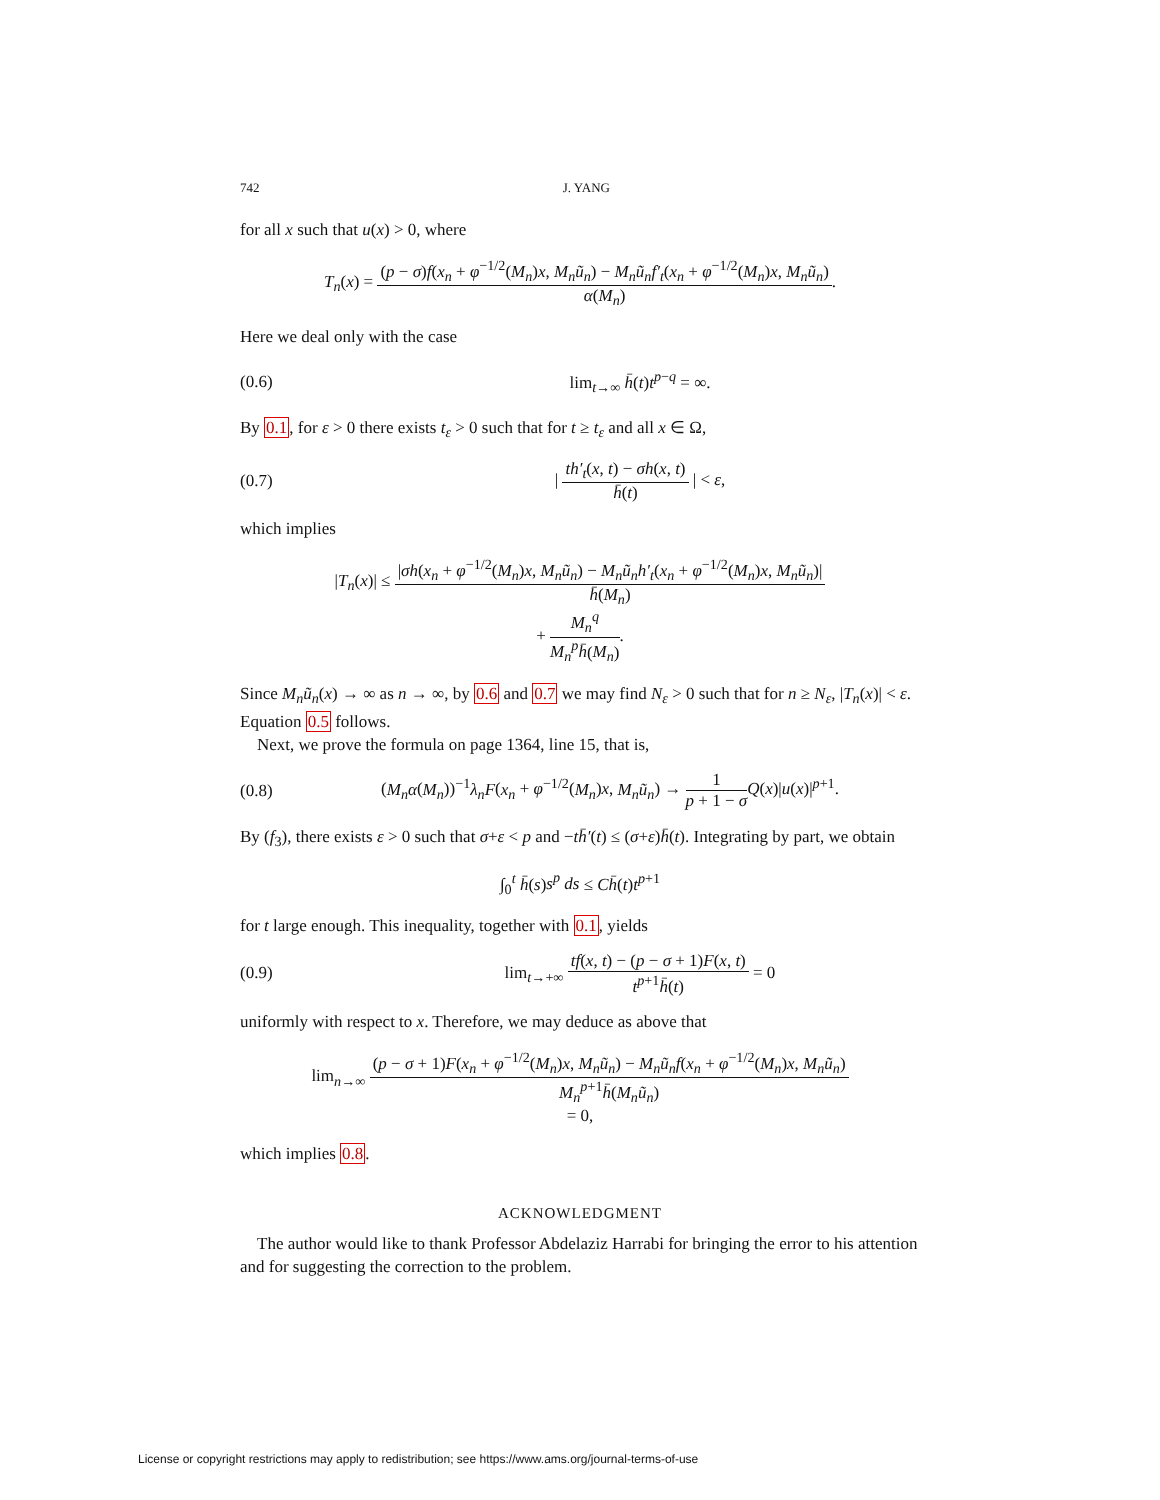742 J. YANG
for all x such that u(x) > 0, where
T<sub>n</sub>(x) = (p − σ)f(x<sub>n</sub> + φ<sup>−1/2</sup>(M<sub>n</sub>)x, M<sub>n</sub>ũ<sub>n</sub>) − M<sub>n</sub>ũ<sub>n</sub>f′<sub>t</sub>(x<sub>n</sub> + φ<sup>−1/2</sup>(M<sub>n</sub>)x, M<sub>n</sub>ũ<sub>n</sub>) α(M<sub>n</sub>).
Here we deal only with the case
(0.6) lim<sub>t→∞</sub> h̄(t)t<sup>p−q</sup> = ∞.
By 0.1, for ε > 0 there exists t<sub>ε</sub> > 0 such that for t ≥ t<sub>ε</sub> and all x ∈ Ω,
(0.7) | th′<sub>t</sub>(x, t) − σh(x, t) h̄(t) | < ε,
which implies
|T<sub>n</sub>(x)| ≤ |σh(x<sub>n</sub> + φ<sup>−1/2</sup>(M<sub>n</sub>)x, M<sub>n</sub>ũ<sub>n</sub>) − M<sub>n</sub>ũ<sub>n</sub>h′<sub>t</sub>(x<sub>n</sub> + φ<sup>−1/2</sup>(M<sub>n</sub>)x, M<sub>n</sub>ũ<sub>n</sub>)| h̄(M<sub>n</sub>)
+ M<sub>n</sub><sup>q</sup> M<sub>n</sub><sup>p</sup>h̄(M<sub>n</sub>).
Since M<sub>n</sub>ũ<sub>n</sub>(x) → ∞ as n → ∞, by 0.6 and 0.7 we may find N<sub>ε</sub> > 0 such that for n ≥ N<sub>ε</sub>, |T<sub>n</sub>(x)| < ε. Equation 0.5 follows.
Next, we prove the formula on page 1364, line 15, that is,
(0.8) (M<sub>n</sub>α(M<sub>n</sub>))<sup>−1</sup>λ<sub>n</sub>F(x<sub>n</sub> + φ<sup>−1/2</sup>(M<sub>n</sub>)x, M<sub>n</sub>ũ<sub>n</sub>) → 1 p + 1 − σ Q(x)|u(x)|<sup>p+1</sup>.
By (f<sub>3</sub>), there exists ε > 0 such that σ+ε < p and −th̄′(t) ≤ (σ+ε)h̄(t). Integrating by part, we obtain
∫<sub>0</sub><sup>t</sup> h̄(s)s<sup>p</sup> ds ≤ Ch̄(t)t<sup>p+1</sup>
for t large enough. This inequality, together with 0.1, yields
(0.9) lim<sub>t→+∞</sub> tf(x, t) − (p − σ + 1)F(x, t) t<sup>p+1</sup>h̄(t) = 0
uniformly with respect to x. Therefore, we may deduce as above that
lim<sub>n→∞</sub> (p − σ + 1)F(x<sub>n</sub> + φ<sup>−1/2</sup>(M<sub>n</sub>)x, M<sub>n</sub>ũ<sub>n</sub>) − M<sub>n</sub>ũ<sub>n</sub>f(x<sub>n</sub> + φ<sup>−1/2</sup>(M<sub>n</sub>)x, M<sub>n</sub>ũ<sub>n</sub>) M<sub>n</sub><sup>p+1</sup>h̄(M<sub>n</sub>ũ<sub>n</sub>)
= 0,
which implies 0.8.
ACKNOWLEDGMENT
The author would like to thank Professor Abdelaziz Harrabi for bringing the error to his attention and for suggesting the correction to the problem.
License or copyright restrictions may apply to redistribution; see https://www.ams.org/journal-terms-of-use